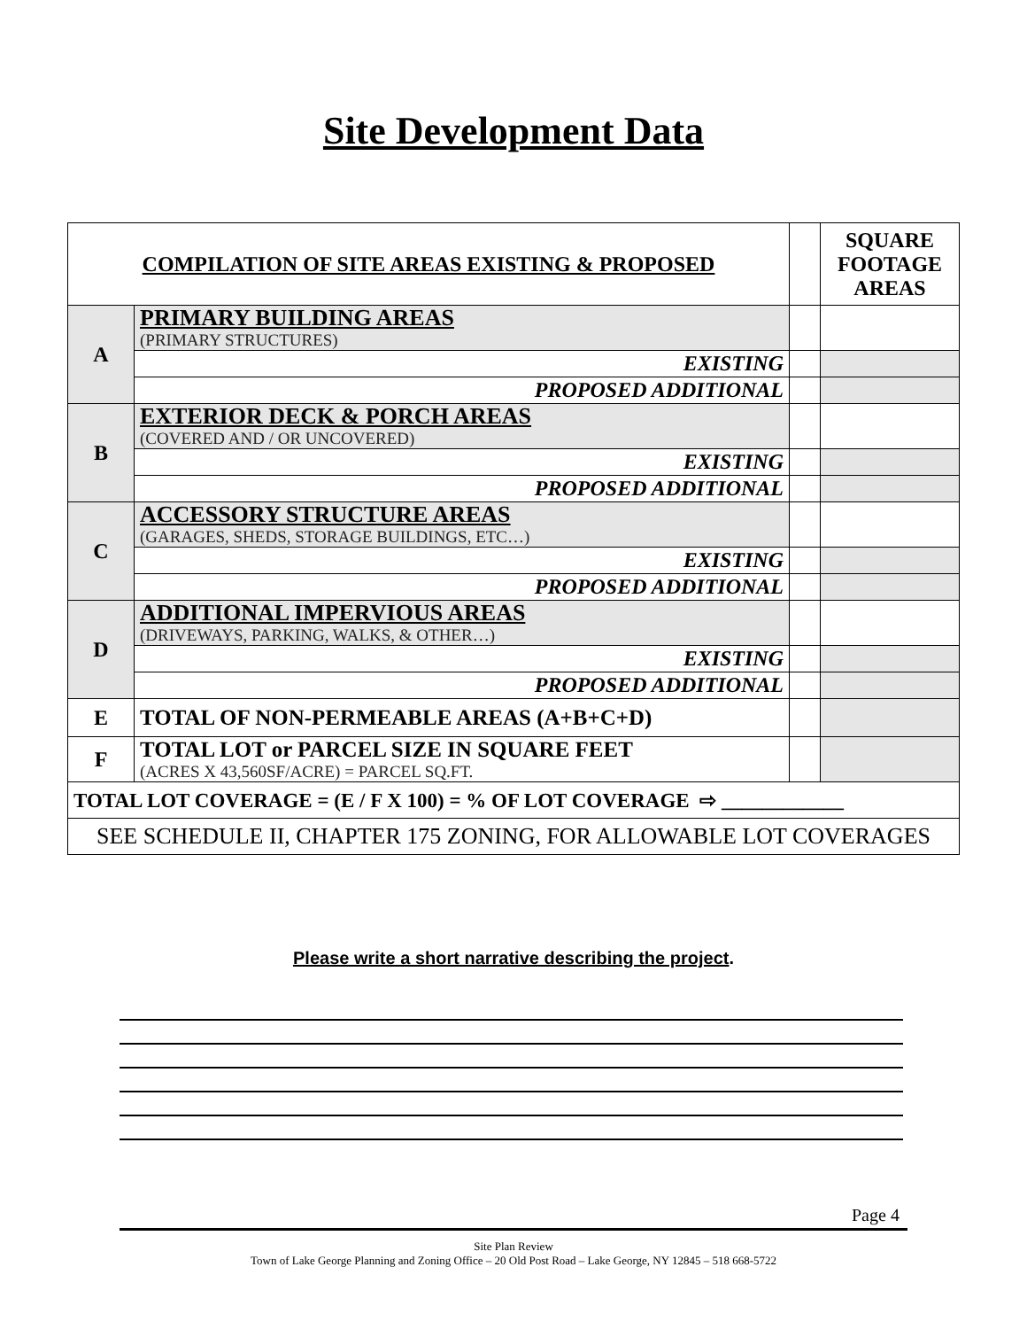Site Development Data
| COMPILATION OF SITE AREAS EXISTING & PROPOSED | | | SQUARE FOOTAGE AREAS |
| A | PRIMARY BUILDING AREAS (PRIMARY STRUCTURES) | | |
| | EXISTING | | |
| | PROPOSED ADDITIONAL | | |
| B | EXTERIOR DECK & PORCH AREAS (COVERED AND / OR UNCOVERED) | | |
| | EXISTING | | |
| | PROPOSED ADDITIONAL | | |
| C | ACCESSORY STRUCTURE AREAS (GARAGES, SHEDS, STORAGE BUILDINGS, ETC…) | | |
| | EXISTING | | |
| | PROPOSED ADDITIONAL | | |
| D | ADDITIONAL IMPERVIOUS AREAS (DRIVEWAYS, PARKING, WALKS, & OTHER…) | | |
| | EXISTING | | |
| | PROPOSED ADDITIONAL | | |
| E | TOTAL OF NON-PERMEABLE AREAS (A+B+C+D) | | |
| F | TOTAL LOT or PARCEL SIZE IN SQUARE FEET (ACRES X 43,560SF/ACRE) = PARCEL SQ.FT. | | |
| TOTAL LOT COVERAGE = (E / F X 100) = % OF LOT COVERAGE ⇨ ____________ | | | |
| SEE SCHEDULE II, CHAPTER 175 ZONING, FOR ALLOWABLE LOT COVERAGES | | | |
Please write a short narrative describing the project.
Page 4
Site Plan Review
Town of Lake George Planning and Zoning Office – 20 Old Post Road – Lake George, NY 12845 – 518 668-5722